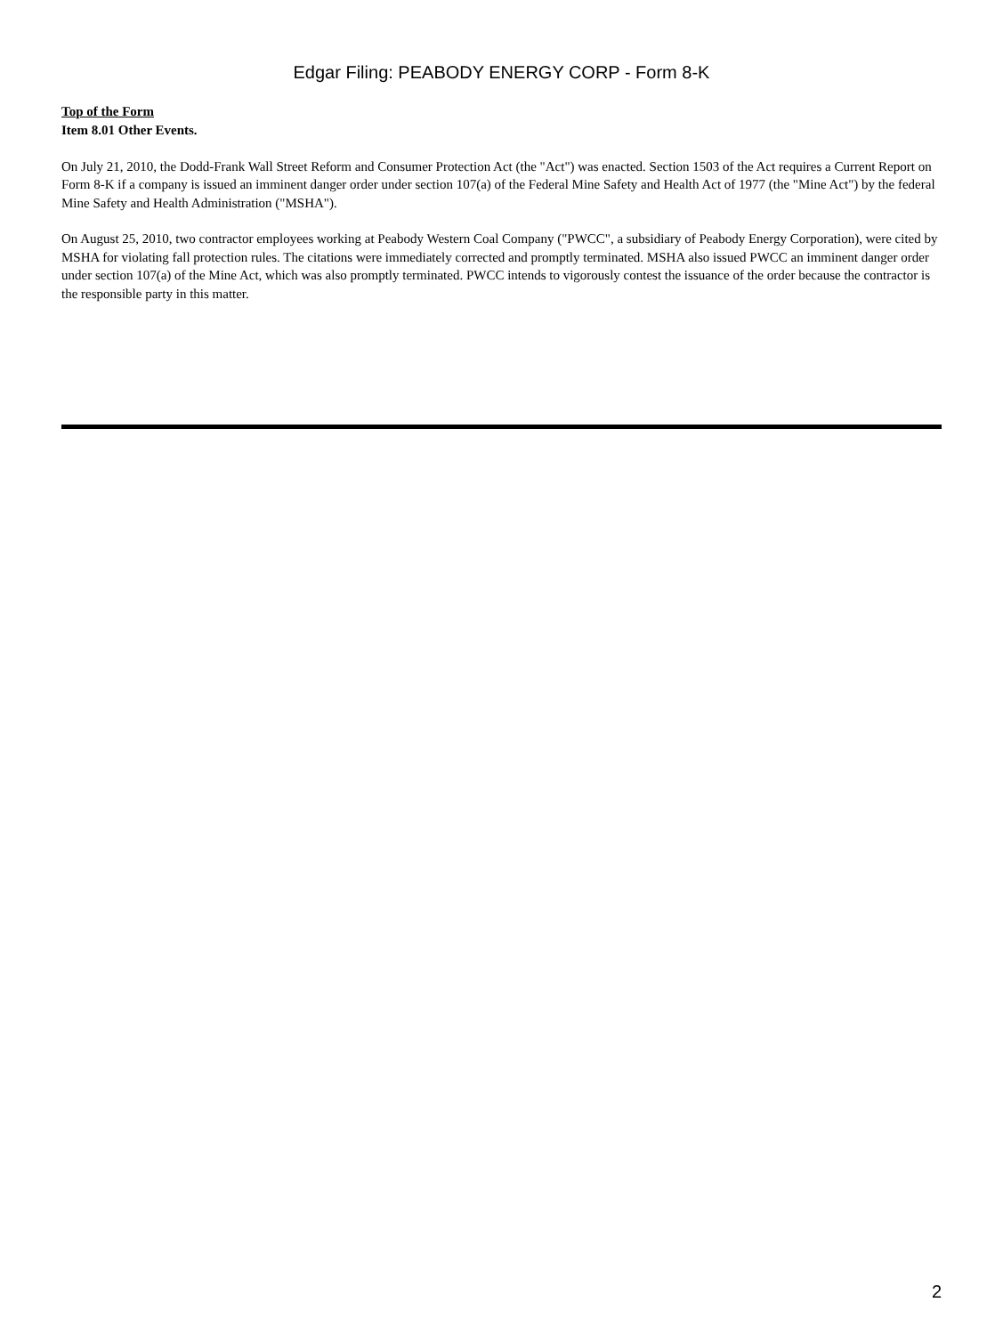Edgar Filing: PEABODY ENERGY CORP - Form 8-K
Top of the Form
Item 8.01 Other Events.
On July 21, 2010, the Dodd-Frank Wall Street Reform and Consumer Protection Act (the "Act") was enacted. Section 1503 of the Act requires a Current Report on Form 8-K if a company is issued an imminent danger order under section 107(a) of the Federal Mine Safety and Health Act of 1977 (the "Mine Act") by the federal Mine Safety and Health Administration ("MSHA").
On August 25, 2010, two contractor employees working at Peabody Western Coal Company ("PWCC", a subsidiary of Peabody Energy Corporation), were cited by MSHA for violating fall protection rules. The citations were immediately corrected and promptly terminated. MSHA also issued PWCC an imminent danger order under section 107(a) of the Mine Act, which was also promptly terminated. PWCC intends to vigorously contest the issuance of the order because the contractor is the responsible party in this matter.
2